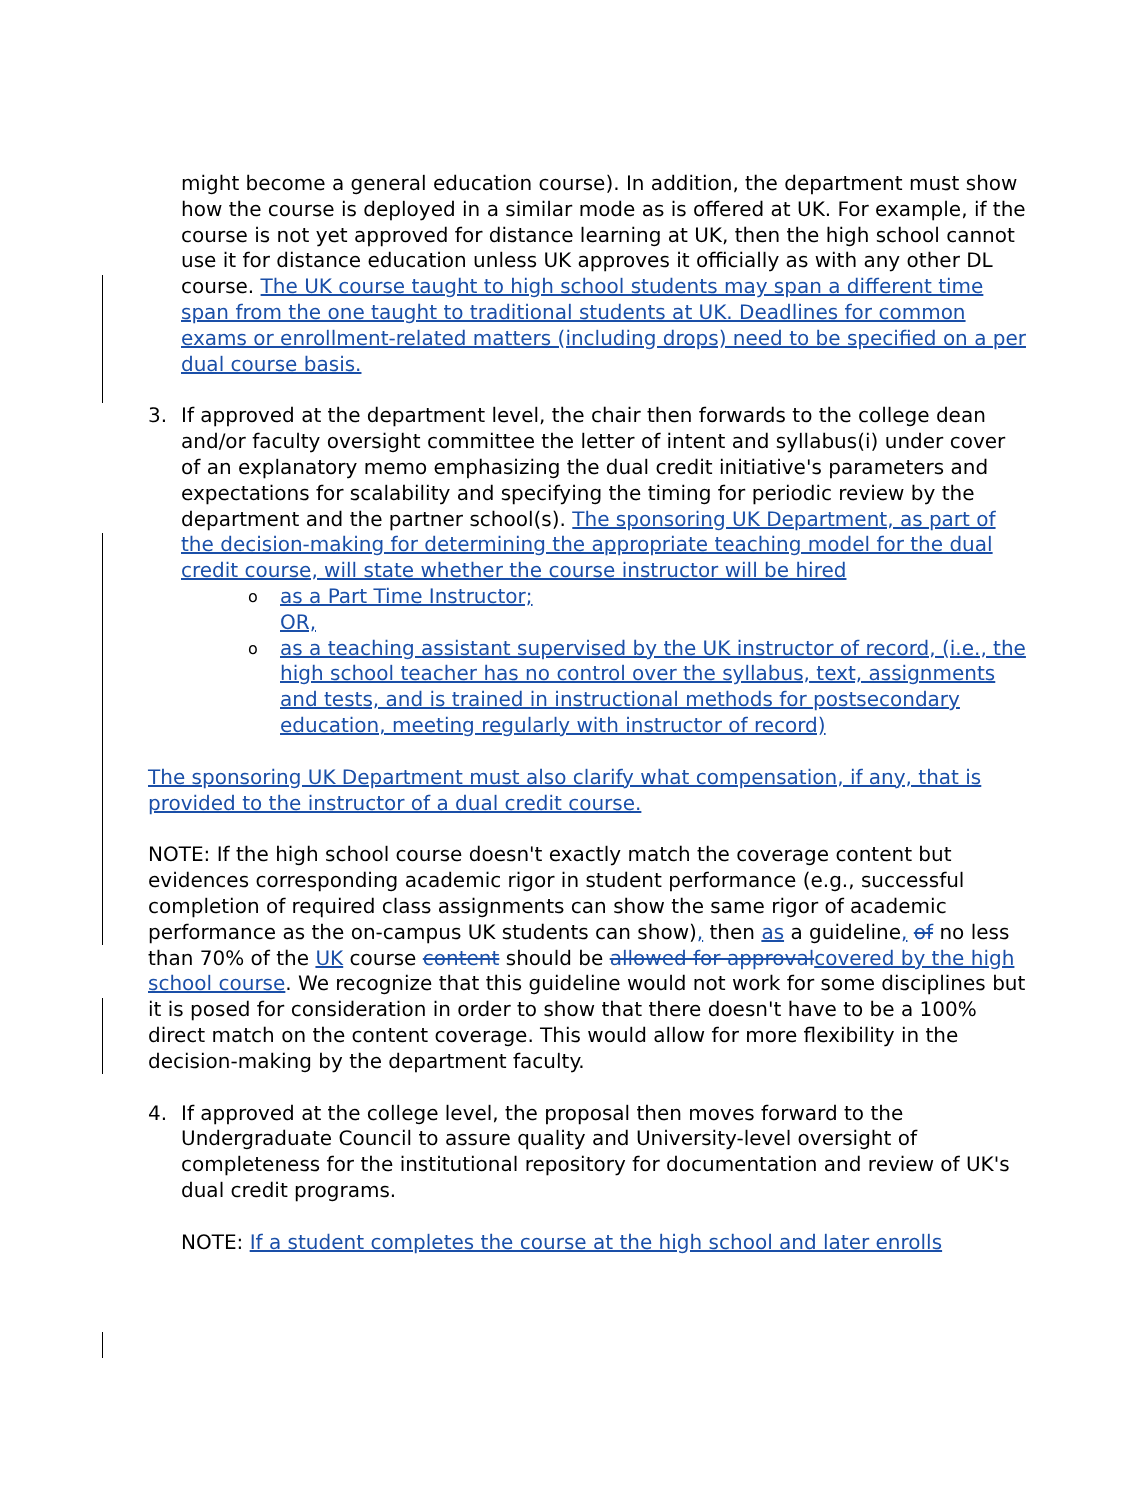might become a general education course). In addition, the department must show how the course is deployed in a similar mode as is offered at UK. For example, if the course is not yet approved for distance learning at UK, then the high school cannot use it for distance education unless UK approves it officially as with any other DL course. The UK course taught to high school students may span a different time span from the one taught to traditional students at UK. Deadlines for common exams or enrollment-related matters (including drops) need to be specified on a per dual course basis.
3. If approved at the department level, the chair then forwards to the college dean and/or faculty oversight committee the letter of intent and syllabus(i) under cover of an explanatory memo emphasizing the dual credit initiative's parameters and expectations for scalability and specifying the timing for periodic review by the department and the partner school(s). The sponsoring UK Department, as part of the decision-making for determining the appropriate teaching model for the dual credit course, will state whether the course instructor will be hired
oas a Part Time Instructor;
OR,
oas a teaching assistant supervised by the UK instructor of record, (i.e., the high school teacher has no control over the syllabus, text, assignments and tests, and is trained in instructional methods for postsecondary education, meeting regularly with instructor of record)
The sponsoring UK Department must also clarify what compensation, if any, that is provided to the instructor of a dual credit course.
NOTE: If the high school course doesn't exactly match the coverage content but evidences corresponding academic rigor in student performance (e.g., successful completion of required class assignments can show the same rigor of academic performance as the on-campus UK students can show), then as a guideline, of no less than 70% of the UK course content should be allowed for approval covered by the high school course. We recognize that this guideline would not work for some disciplines but it is posed for consideration in order to show that there doesn't have to be a 100% direct match on the content coverage. This would allow for more flexibility in the decision-making by the department faculty.
4. If approved at the college level, the proposal then moves forward to the Undergraduate Council to assure quality and University-level oversight of completeness for the institutional repository for documentation and review of UK's dual credit programs.
NOTE: If a student completes the course at the high school and later enrolls